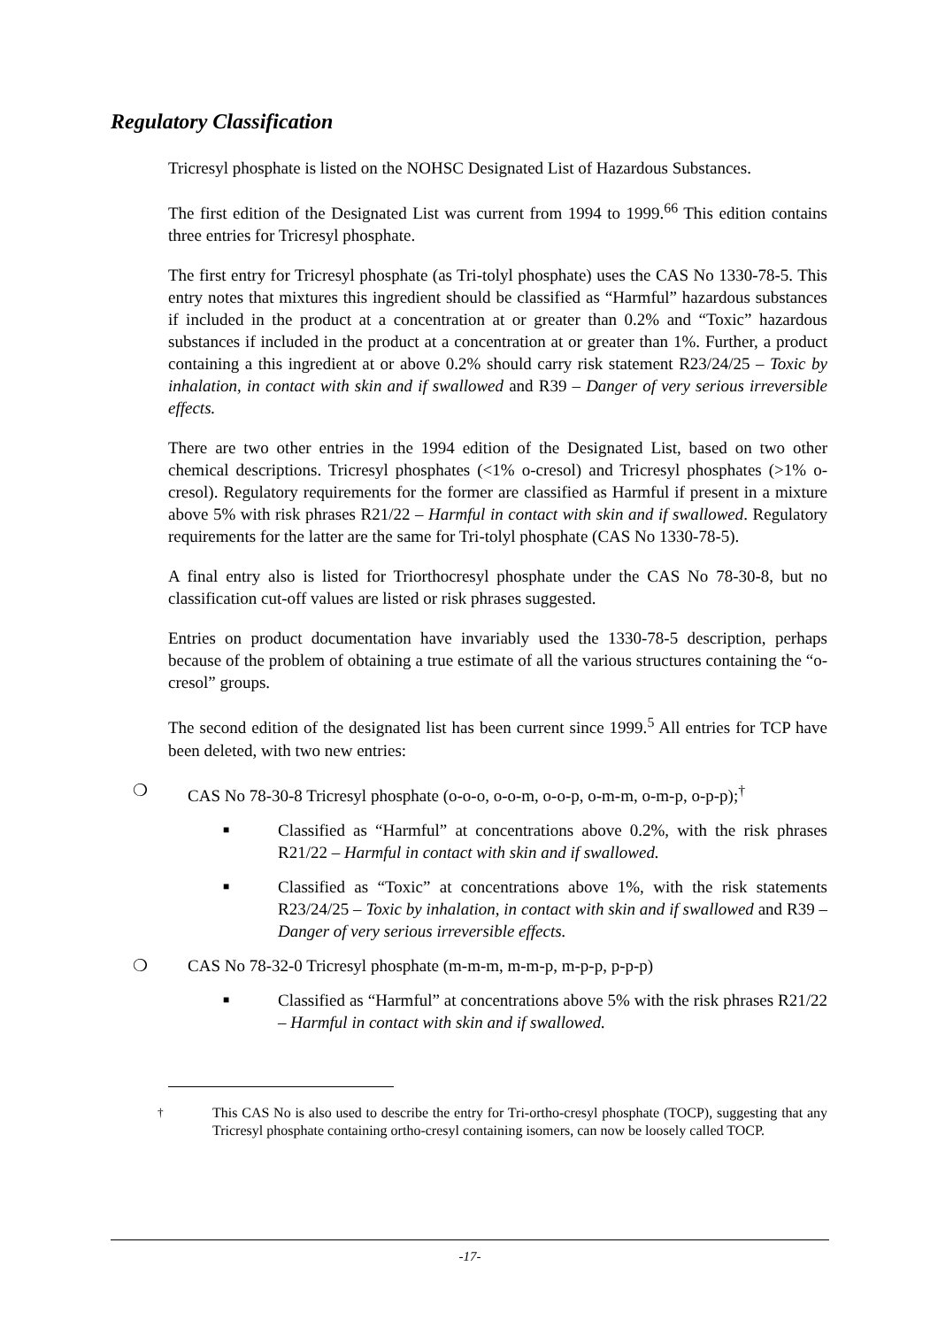Regulatory Classification
Tricresyl phosphate is listed on the NOHSC Designated List of Hazardous Substances.
The first edition of the Designated List was current from 1994 to 1999.<sup>66</sup> This edition contains three entries for Tricresyl phosphate.
The first entry for Tricresyl phosphate (as Tri-tolyl phosphate) uses the CAS No 1330-78-5. This entry notes that mixtures this ingredient should be classified as “Harmful” hazardous substances if included in the product at a concentration at or greater than 0.2% and “Toxic” hazardous substances if included in the product at a concentration at or greater than 1%. Further, a product containing a this ingredient at or above 0.2% should carry risk statement R23/24/25 – Toxic by inhalation, in contact with skin and if swallowed and R39 – Danger of very serious irreversible effects.
There are two other entries in the 1994 edition of the Designated List, based on two other chemical descriptions. Tricresyl phosphates (<1% o-cresol) and Tricresyl phosphates (>1% o-cresol). Regulatory requirements for the former are classified as Harmful if present in a mixture above 5% with risk phrases R21/22 – Harmful in contact with skin and if swallowed. Regulatory requirements for the latter are the same for Tri-tolyl phosphate (CAS No 1330-78-5).
A final entry also is listed for Triorthocresyl phosphate under the CAS No 78-30-8, but no classification cut-off values are listed or risk phrases suggested.
Entries on product documentation have invariably used the 1330-78-5 description, perhaps because of the problem of obtaining a true estimate of all the various structures containing the “o-cresol” groups.
The second edition of the designated list has been current since 1999.<sup>5</sup> All entries for TCP have been deleted, with two new entries:
❍ CAS No 78-30-8 Tricresyl phosphate (o-o-o, o-o-m, o-o-p, o-m-m, o-m-p, o-p-p);<sup>†</sup>
■ Classified as “Harmful” at concentrations above 0.2%, with the risk phrases R21/22 – Harmful in contact with skin and if swallowed.
■ Classified as “Toxic” at concentrations above 1%, with the risk statements R23/24/25 – Toxic by inhalation, in contact with skin and if swallowed and R39 – Danger of very serious irreversible effects.
❍ CAS No 78-32-0 Tricresyl phosphate (m-m-m, m-m-p, m-p-p, p-p-p)
■ Classified as “Harmful” at concentrations above 5% with the risk phrases R21/22 – Harmful in contact with skin and if swallowed.
<sup>†</sup> This CAS No is also used to describe the entry for Tri-ortho-cresyl phosphate (TOCP), suggesting that any Tricresyl phosphate containing ortho-cresyl containing isomers, can now be loosely called TOCP.
-17-